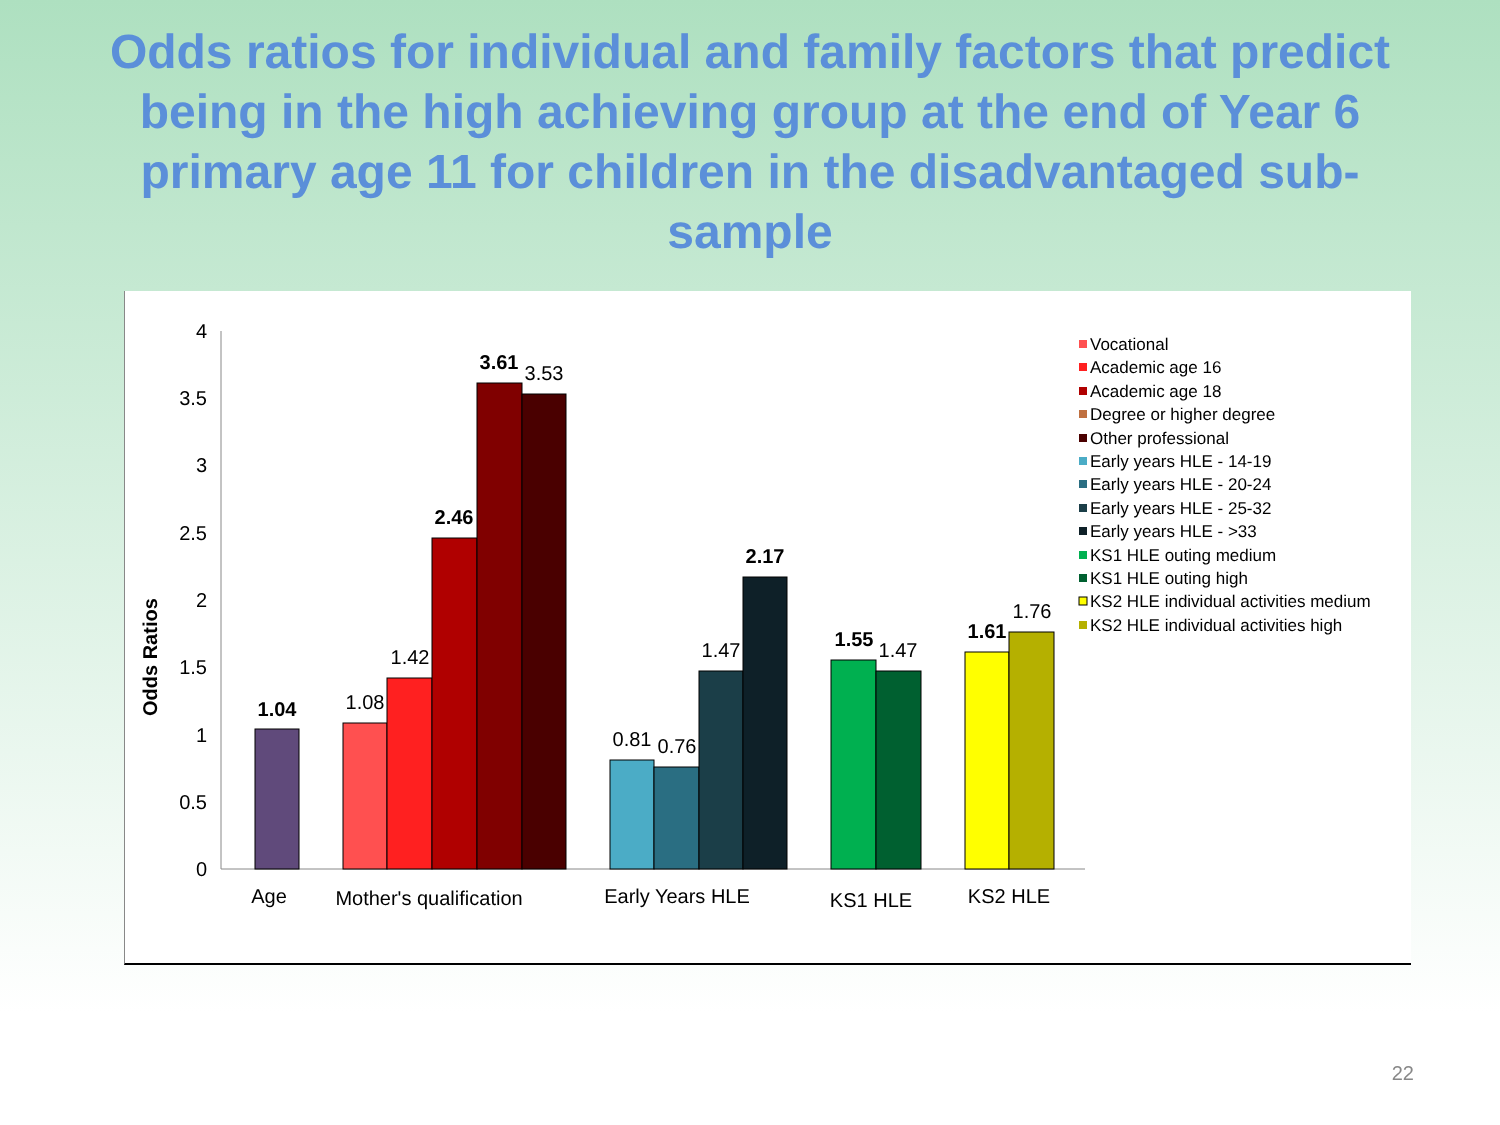Odds ratios for individual and family factors that predict being in the high achieving group at the end of Year 6 primary age 11 for children in the disadvantaged sub-sample
Odds Ratios
0
0.5
1
1.5
2
2.5
3
3.5
4
1.04
1.08
1.42
2.46
3.61
3.53
0.81
0.76
1.47
2.17
1.55
1.47
1.61
1.76
Age
Mother's qualification
Early Years HLE
KS1 HLE
KS2 HLE
Vocational
Academic age 16
Academic age 18
Degree or higher degree
Other professional
Early years HLE - 14-19
Early years HLE - 20-24
Early years HLE - 25-32
Early years HLE - >33
KS1 HLE outing medium
KS1 HLE outing high
KS2 HLE individual activities medium
KS2 HLE individual activities high
22